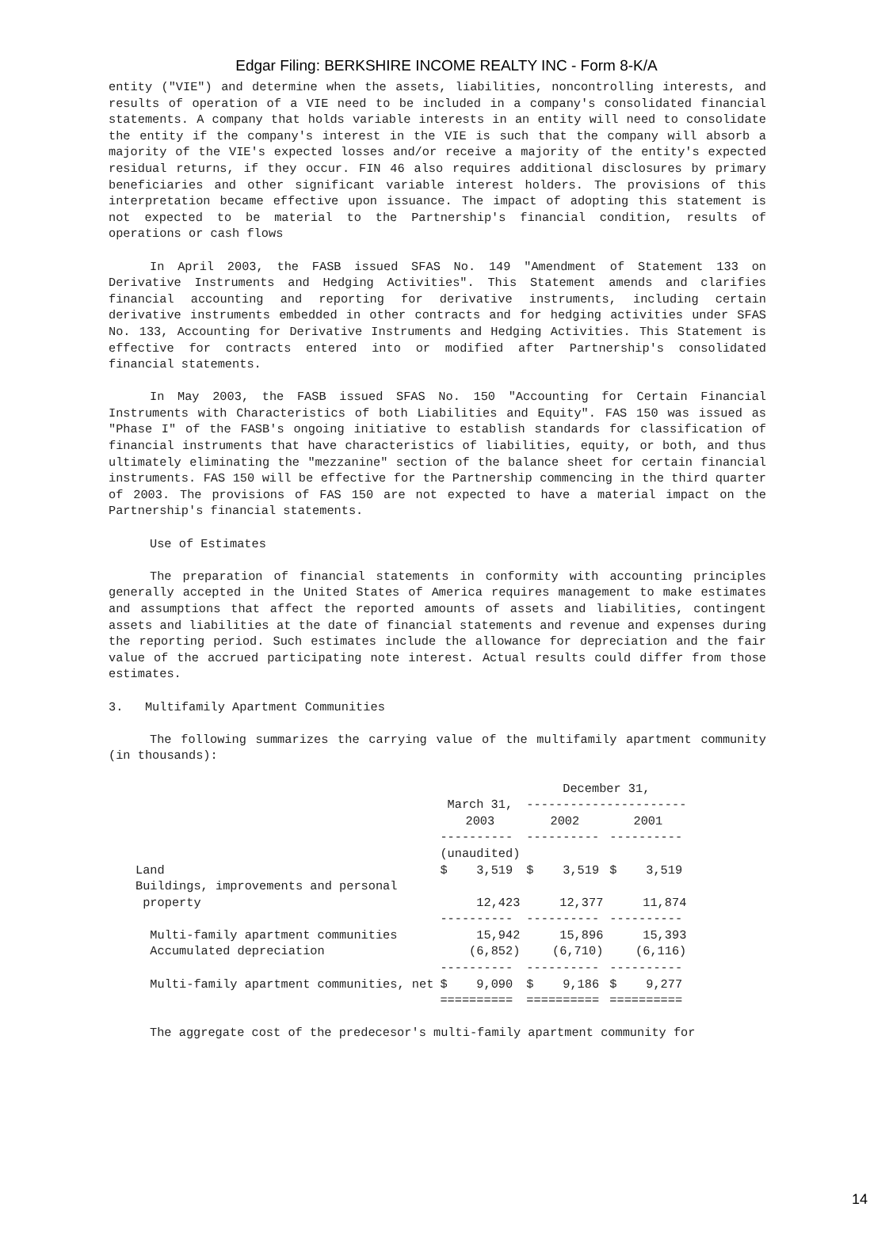Edgar Filing: BERKSHIRE INCOME REALTY INC - Form 8-K/A
entity ("VIE") and determine when the assets, liabilities, noncontrolling interests, and results of operation of a VIE need to be included in a company's consolidated financial statements. A company that holds variable interests in an entity will need to consolidate the entity if the company's interest in the VIE is such that the company will absorb a majority of the VIE's expected losses and/or receive a majority of the entity's expected residual returns, if they occur. FIN 46 also requires additional disclosures by primary beneficiaries and other significant variable interest holders. The provisions of this interpretation became effective upon issuance. The impact of adopting this statement is not expected to be material to the Partnership's financial condition, results of operations or cash flows
In April 2003, the FASB issued SFAS No. 149 "Amendment of Statement 133 on Derivative Instruments and Hedging Activities". This Statement amends and clarifies financial accounting and reporting for derivative instruments, including certain derivative instruments embedded in other contracts and for hedging activities under SFAS No. 133, Accounting for Derivative Instruments and Hedging Activities. This Statement is effective for contracts entered into or modified after Partnership's consolidated financial statements.
In May 2003, the FASB issued SFAS No. 150 "Accounting for Certain Financial Instruments with Characteristics of both Liabilities and Equity". FAS 150 was issued as "Phase I" of the FASB's ongoing initiative to establish standards for classification of financial instruments that have characteristics of liabilities, equity, or both, and thus ultimately eliminating the "mezzanine" section of the balance sheet for certain financial instruments. FAS 150 will be effective for the Partnership commencing in the third quarter of 2003. The provisions of FAS 150 are not expected to have a material impact on the Partnership's financial statements.
Use of Estimates
The preparation of financial statements in conformity with accounting principles generally accepted in the United States of America requires management to make estimates and assumptions that affect the reported amounts of assets and liabilities, contingent assets and liabilities at the date of financial statements and revenue and expenses during the reporting period. Such estimates include the allowance for depreciation and the fair value of the accrued participating note interest. Actual results could differ from those estimates.
3. Multifamily Apartment Communities
The following summarizes the carrying value of the multifamily apartment community (in thousands):
| | | December 31, | |
| | March 31, | ---------------------- | |
| | 2003 | 2002 | 2001 |
| | ---------- | ---------- | ---------- |
| | (unaudited) | | |
| Land | $ 3,519 | $ 3,519 | $ 3,519 |
| Buildings, improvements and personal | | | |
| property | 12,423 | 12,377 | 11,874 |
| | ---------- | ---------- | ---------- |
| Multi-family apartment communities | 15,942 | 15,896 | 15,393 |
| Accumulated depreciation | (6,852) | (6,710) | (6,116) |
| | ---------- | ---------- | ---------- |
| Multi-family apartment communities, net | $ 9,090 | $ 9,186 | $ 9,277 |
| | ========== | ========== | ========== |
The aggregate cost of the predecesor's multi-family apartment community for
14